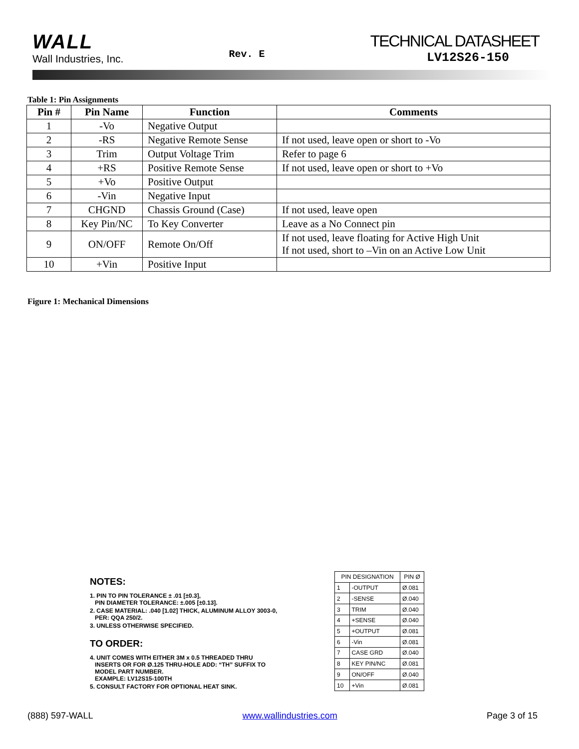WALL
Wall Industries, Inc.
Rev. E
TECHNICAL DATASHEET
LV12S26-150
Table 1: Pin Assignments
| Pin # | Pin Name | Function | Comments |
| --- | --- | --- | --- |
| 1 | -Vo | Negative Output | |
| 2 | -RS | Negative Remote Sense | If not used, leave open or short to -Vo |
| 3 | Trim | Output Voltage Trim | Refer to page 6 |
| 4 | +RS | Positive Remote Sense | If not used, leave open or short to +Vo |
| 5 | +Vo | Positive Output | |
| 6 | -Vin | Negative Input | |
| 7 | CHGND | Chassis Ground (Case) | If not used, leave open |
| 8 | Key Pin/NC | To Key Converter | Leave as a No Connect pin |
| 9 | ON/OFF | Remote On/Off | If not used, leave floating for Active High Unit If not used, short to –Vin on an Active Low Unit |
| 10 | +Vin | Positive Input | |
Figure 1: Mechanical Dimensions
NOTES:
1. PIN TO PIN TOLERANCE ± .01 [±0.3],
PIN DIAMETER TOLERANCE: ±.005 [±0.13].
2. CASE MATERIAL: .040 [1.02] THICK, ALUMINUM ALLOY 3003-0,
PER: QQA 250/2.
3. UNLESS OTHERWISE SPECIFIED.
TO ORDER:
4. UNIT COMES WITH EITHER 3M x 0.5 THREADED THRU
INSERTS OR FOR Ø.125 THRU-HOLE ADD: “TH” SUFFIX TO
MODEL PART NUMBER.
EXAMPLE: LV12S15-100TH
5. CONSULT FACTORY FOR OPTIONAL HEAT SINK.
| PIN DESIGNATION | | PIN Ø |
| --- | --- | --- |
| 1 | -OUTPUT | Ø.081 |
| 2 | -SENSE | Ø.040 |
| 3 | TRIM | Ø.040 |
| 4 | +SENSE | Ø.040 |
| 5 | +OUTPUT | Ø.081 |
| 6 | -Vin | Ø.081 |
| 7 | CASE GRD | Ø.040 |
| 8 | KEY PIN/NC | Ø.081 |
| 9 | ON/OFF | Ø.040 |
| 10 | +Vin | Ø.081 |
(888) 597-WALL www.wallindustries.com Page 3 of 15